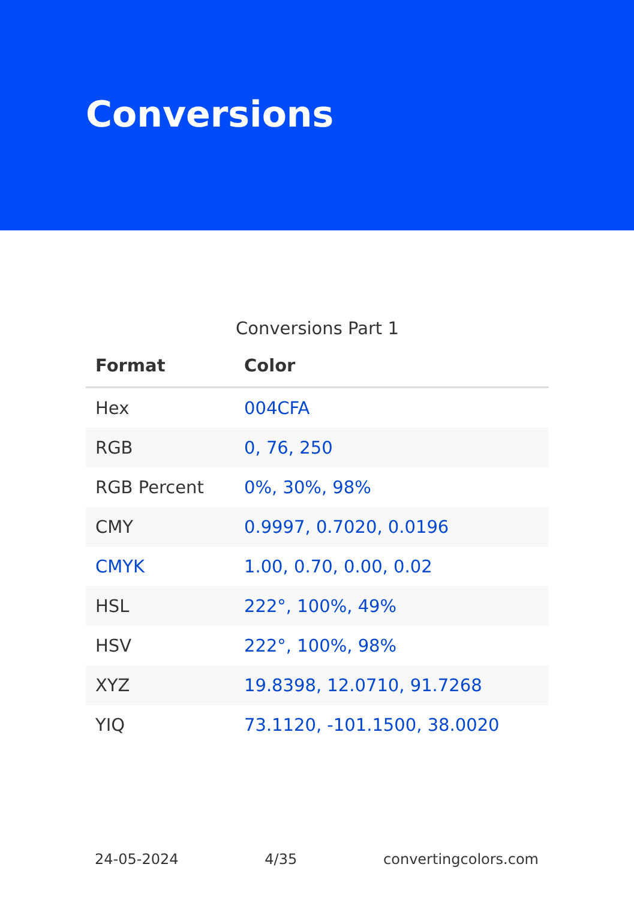Conversions
Conversions Part 1
| Format | Color |
| --- | --- |
| Hex | 004CFA |
| RGB | 0, 76, 250 |
| RGB Percent | 0%, 30%, 98% |
| CMY | 0.9997, 0.7020, 0.0196 |
| CMYK | 1.00, 0.70, 0.00, 0.02 |
| HSL | 222°, 100%, 49% |
| HSV | 222°, 100%, 98% |
| XYZ | 19.8398, 12.0710, 91.7268 |
| YIQ | 73.1120, -101.1500, 38.0020 |
24-05-2024 4/35 convertingcolors.com